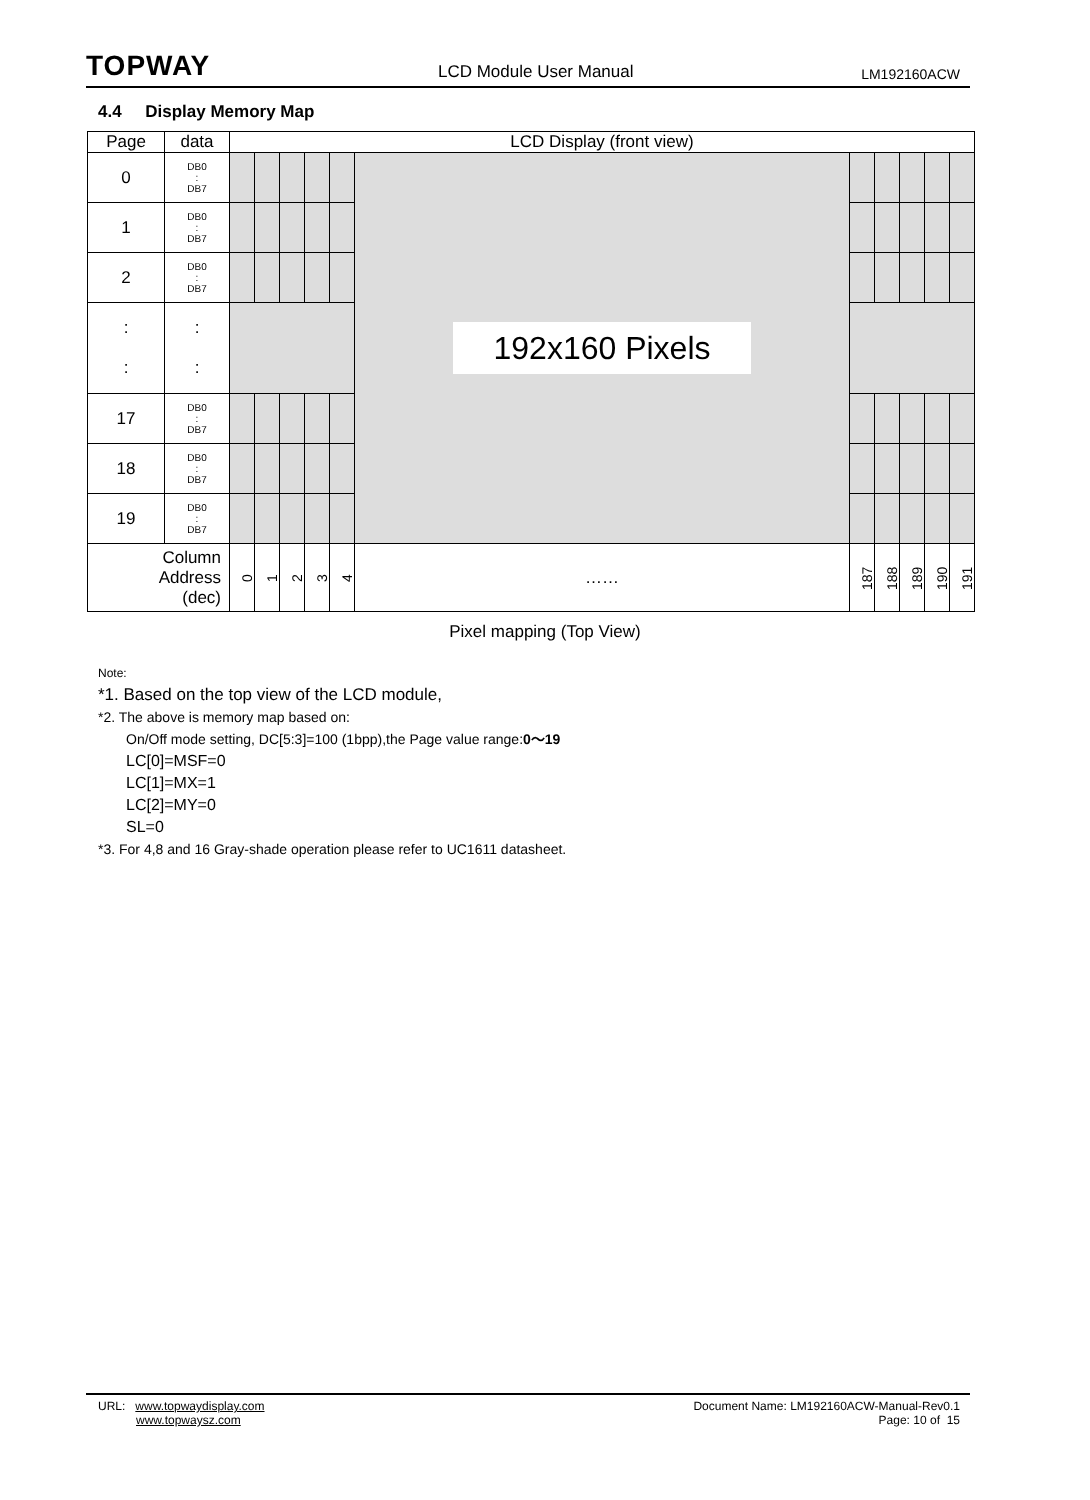TOPWAY LCD Module User Manual LM192160ACW
4.4 Display Memory Map
| Page | data | LCD Display (front view) | | | | | | | | | | |
| --- | --- | --- | --- | --- | --- | --- | --- | --- | --- | --- | --- | --- |
| 0 | DB0 : DB7 | | | | | | 192x160 Pixels | | | | | |
| 1 | DB0 : DB7 | | | | | | | | | | | |
| 2 | DB0 : DB7 | | | | | | | | | | | |
| : : | : : | | | | | | | | | | | |
| 17 | DB0 : DB7 | | | | | | | | | | | |
| 18 | DB0 : DB7 | | | | | | | | | | | |
| 19 | DB0 : DB7 | | | | | | | | | | | |
| Column Address (dec) | | 0 | 1 | 2 | 3 | 4 | …… | 187 | 188 | 189 | 190 | 191 |
Pixel mapping (Top View)
Note:
*1. Based on the top view of the LCD module,
*2. The above is memory map based on:
On/Off mode setting, DC[5:3]=100 (1bpp),the Page value range:0～19
LC[0]=MSF=0
LC[1]=MX=1
LC[2]=MY=0
SL=0
*3. For 4,8 and 16 Gray-shade operation please refer to UC1611 datasheet.
URL: www.topwaydisplay.com
www.topwaysz.com
Document Name: LM192160ACW-Manual-Rev0.1
Page: 10 of 15